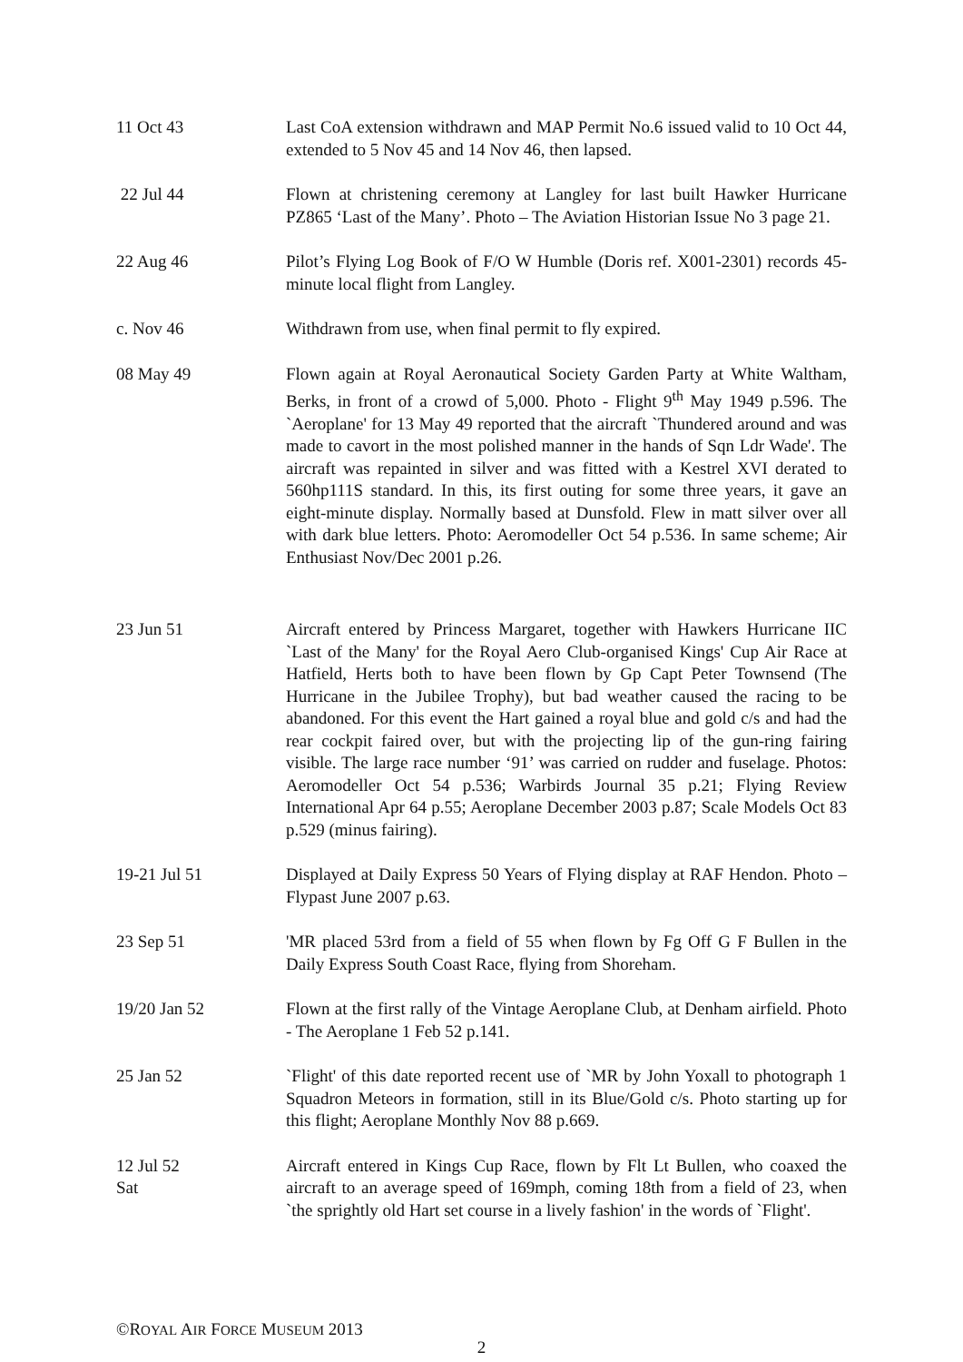11 Oct 43 Last CoA extension withdrawn and MAP Permit No.6 issued valid to 10 Oct 44, extended to 5 Nov 45 and 14 Nov 46, then lapsed.
22 Jul 44 Flown at christening ceremony at Langley for last built Hawker Hurricane PZ865 ‘Last of the Many’. Photo – The Aviation Historian Issue No 3 page 21.
22 Aug 46 Pilot’s Flying Log Book of F/O W Humble (Doris ref. X001-2301) records 45-minute local flight from Langley.
c. Nov 46 Withdrawn from use, when final permit to fly expired.
08 May 49 Flown again at Royal Aeronautical Society Garden Party at White Waltham, Berks, in front of a crowd of 5,000. Photo - Flight 9<sup>th</sup> May 1949 p.596. The `Aeroplane' for 13 May 49 reported that the aircraft `Thundered around and was made to cavort in the most polished manner in the hands of Sqn Ldr Wade'. The aircraft was repainted in silver and was fitted with a Kestrel XVI derated to 560hp111S standard. In this, its first outing for some three years, it gave an eight-minute display. Normally based at Dunsfold. Flew in matt silver over all with dark blue letters. Photo: Aeromodeller Oct 54 p.536. In same scheme; Air Enthusiast Nov/Dec 2001 p.26.
23 Jun 51 Aircraft entered by Princess Margaret, together with Hawkers Hurricane IIC `Last of the Many' for the Royal Aero Club-organised Kings' Cup Air Race at Hatfield, Herts both to have been flown by Gp Capt Peter Townsend (The Hurricane in the Jubilee Trophy), but bad weather caused the racing to be abandoned. For this event the Hart gained a royal blue and gold c/s and had the rear cockpit faired over, but with the projecting lip of the gun-ring fairing visible. The large race number ‘91’ was carried on rudder and fuselage. Photos: Aeromodeller Oct 54 p.536; Warbirds Journal 35 p.21; Flying Review International Apr 64 p.55; Aeroplane December 2003 p.87; Scale Models Oct 83 p.529 (minus fairing).
19-21 Jul 51 Displayed at Daily Express 50 Years of Flying display at RAF Hendon. Photo – Flypast June 2007 p.63.
23 Sep 51 'MR placed 53rd from a field of 55 when flown by Fg Off G F Bullen in the Daily Express South Coast Race, flying from Shoreham.
19/20 Jan 52 Flown at the first rally of the Vintage Aeroplane Club, at Denham airfield. Photo - The Aeroplane 1 Feb 52 p.141.
25 Jan 52 `Flight' of this date reported recent use of `MR by John Yoxall to photograph 1 Squadron Meteors in formation, still in its Blue/Gold c/s. Photo starting up for this flight; Aeroplane Monthly Nov 88 p.669.
12 Jul 52
Sat
Aircraft entered in Kings Cup Race, flown by Flt Lt Bullen, who coaxed the aircraft to an average speed of 169mph, coming 18th from a field of 23, when `the sprightly old Hart set course in a lively fashion' in the words of `Flight'.
©ROYAL AIR FORCE MUSEUM 2013
2